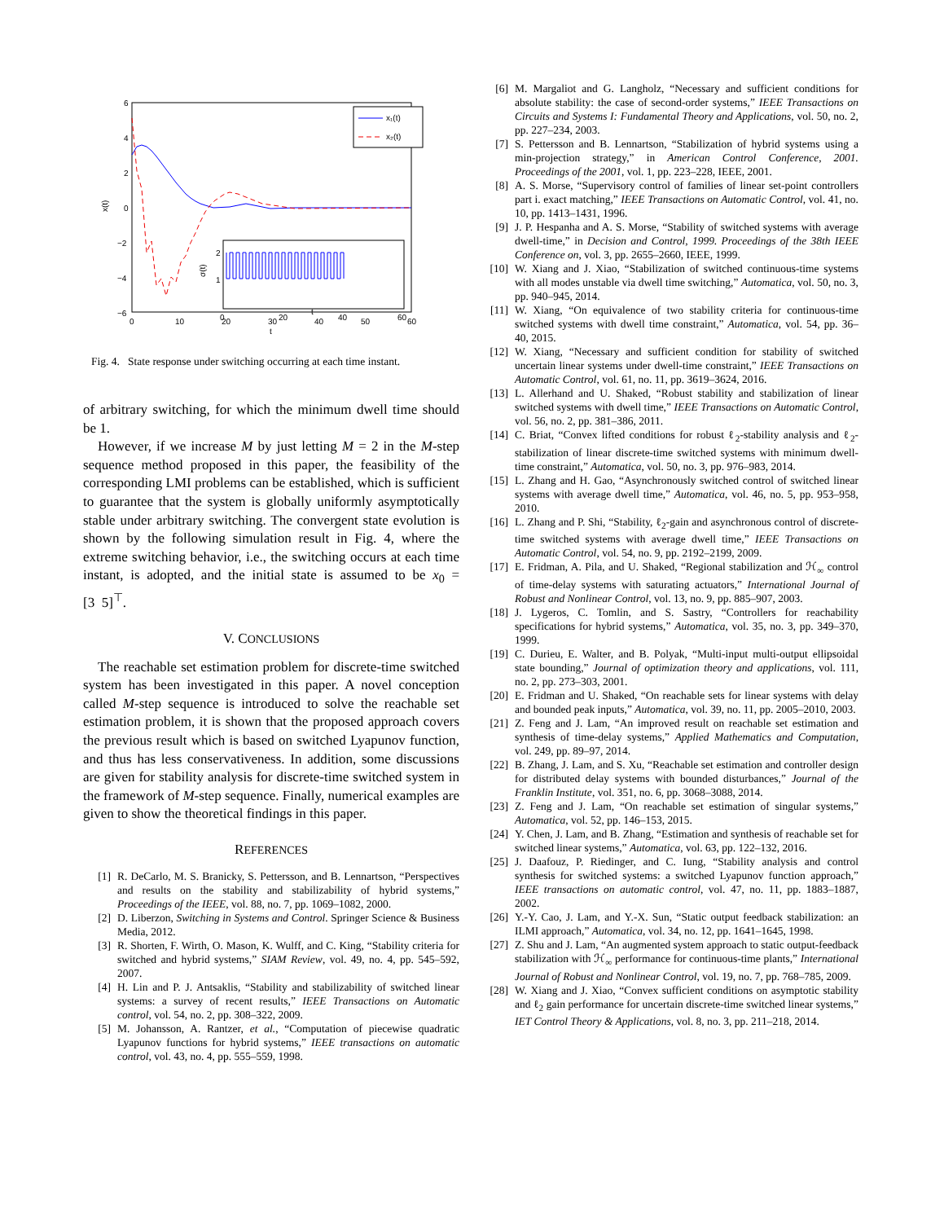6
4
2
0
−2
−4
−6
0
10
20
30
40
50
60
t
x(t)
x₁(t)
x₂(t)
2
1
σ(t)
0
20
40
60
t
Fig. 4. State response under switching occurring at each time instant.
of arbitrary switching, for which the minimum dwell time should be 1.
However, if we increase M by just letting M = 2 in the M-step sequence method proposed in this paper, the feasibility of the corresponding LMI problems can be established, which is sufficient to guarantee that the system is globally uniformly asymptotically stable under arbitrary switching. The convergent state evolution is shown by the following simulation result in Fig. 4, where the extreme switching behavior, i.e., the switching occurs at each time instant, is adopted, and the initial state is assumed to be x<sub>0</sub> = [3 5]<sup>⊤</sup>.
V. CONCLUSIONS
The reachable set estimation problem for discrete-time switched system has been investigated in this paper. A novel conception called M-step sequence is introduced to solve the reachable set estimation problem, it is shown that the proposed approach covers the previous result which is based on switched Lyapunov function, and thus has less conservativeness. In addition, some discussions are given for stability analysis for discrete-time switched system in the framework of M-step sequence. Finally, numerical examples are given to show the theoretical findings in this paper.
REFERENCES
[1] R. DeCarlo, M. S. Branicky, S. Pettersson, and B. Lennartson, “Perspectives and results on the stability and stabilizability of hybrid systems,” Proceedings of the IEEE, vol. 88, no. 7, pp. 1069–1082, 2000.
[2] D. Liberzon, Switching in Systems and Control. Springer Science & Business Media, 2012.
[3] R. Shorten, F. Wirth, O. Mason, K. Wulff, and C. King, “Stability criteria for switched and hybrid systems,” SIAM Review, vol. 49, no. 4, pp. 545–592, 2007.
[4] H. Lin and P. J. Antsaklis, “Stability and stabilizability of switched linear systems: a survey of recent results,” IEEE Transactions on Automatic control, vol. 54, no. 2, pp. 308–322, 2009.
[5] M. Johansson, A. Rantzer, et al., “Computation of piecewise quadratic Lyapunov functions for hybrid systems,” IEEE transactions on automatic control, vol. 43, no. 4, pp. 555–559, 1998.
[6] M. Margaliot and G. Langholz, “Necessary and sufficient conditions for absolute stability: the case of second-order systems,” IEEE Transactions on Circuits and Systems I: Fundamental Theory and Applications, vol. 50, no. 2, pp. 227–234, 2003.
[7] S. Pettersson and B. Lennartson, “Stabilization of hybrid systems using a min-projection strategy,” in American Control Conference, 2001. Proceedings of the 2001, vol. 1, pp. 223–228, IEEE, 2001.
[8] A. S. Morse, “Supervisory control of families of linear set-point controllers part i. exact matching,” IEEE Transactions on Automatic Control, vol. 41, no. 10, pp. 1413–1431, 1996.
[9] J. P. Hespanha and A. S. Morse, “Stability of switched systems with average dwell-time,” in Decision and Control, 1999. Proceedings of the 38th IEEE Conference on, vol. 3, pp. 2655–2660, IEEE, 1999.
[10] W. Xiang and J. Xiao, “Stabilization of switched continuous-time systems with all modes unstable via dwell time switching,” Automatica, vol. 50, no. 3, pp. 940–945, 2014.
[11] W. Xiang, “On equivalence of two stability criteria for continuous-time switched systems with dwell time constraint,” Automatica, vol. 54, pp. 36–40, 2015.
[12] W. Xiang, “Necessary and sufficient condition for stability of switched uncertain linear systems under dwell-time constraint,” IEEE Transactions on Automatic Control, vol. 61, no. 11, pp. 3619–3624, 2016.
[13] L. Allerhand and U. Shaked, “Robust stability and stabilization of linear switched systems with dwell time,” IEEE Transactions on Automatic Control, vol. 56, no. 2, pp. 381–386, 2011.
[14] C. Briat, “Convex lifted conditions for robust ℓ<sub>2</sub>-stability analysis and ℓ<sub>2</sub>-stabilization of linear discrete-time switched systems with minimum dwell-time constraint,” Automatica, vol. 50, no. 3, pp. 976–983, 2014.
[15] L. Zhang and H. Gao, “Asynchronously switched control of switched linear systems with average dwell time,” Automatica, vol. 46, no. 5, pp. 953–958, 2010.
[16] L. Zhang and P. Shi, “Stability, ℓ<sub>2</sub>-gain and asynchronous control of discrete-time switched systems with average dwell time,” IEEE Transactions on Automatic Control, vol. 54, no. 9, pp. 2192–2199, 2009.
[17] E. Fridman, A. Pila, and U. Shaked, “Regional stabilization and ℋ<sub>∞</sub> control of time-delay systems with saturating actuators,” International Journal of Robust and Nonlinear Control, vol. 13, no. 9, pp. 885–907, 2003.
[18] J. Lygeros, C. Tomlin, and S. Sastry, “Controllers for reachability specifications for hybrid systems,” Automatica, vol. 35, no. 3, pp. 349–370, 1999.
[19] C. Durieu, E. Walter, and B. Polyak, “Multi-input multi-output ellipsoidal state bounding,” Journal of optimization theory and applications, vol. 111, no. 2, pp. 273–303, 2001.
[20] E. Fridman and U. Shaked, “On reachable sets for linear systems with delay and bounded peak inputs,” Automatica, vol. 39, no. 11, pp. 2005–2010, 2003.
[21] Z. Feng and J. Lam, “An improved result on reachable set estimation and synthesis of time-delay systems,” Applied Mathematics and Computation, vol. 249, pp. 89–97, 2014.
[22] B. Zhang, J. Lam, and S. Xu, “Reachable set estimation and controller design for distributed delay systems with bounded disturbances,” Journal of the Franklin Institute, vol. 351, no. 6, pp. 3068–3088, 2014.
[23] Z. Feng and J. Lam, “On reachable set estimation of singular systems,” Automatica, vol. 52, pp. 146–153, 2015.
[24] Y. Chen, J. Lam, and B. Zhang, “Estimation and synthesis of reachable set for switched linear systems,” Automatica, vol. 63, pp. 122–132, 2016.
[25] J. Daafouz, P. Riedinger, and C. Iung, “Stability analysis and control synthesis for switched systems: a switched Lyapunov function approach,” IEEE transactions on automatic control, vol. 47, no. 11, pp. 1883–1887, 2002.
[26] Y.-Y. Cao, J. Lam, and Y.-X. Sun, “Static output feedback stabilization: an ILMI approach,” Automatica, vol. 34, no. 12, pp. 1641–1645, 1998.
[27] Z. Shu and J. Lam, “An augmented system approach to static output-feedback stabilization with ℋ<sub>∞</sub> performance for continuous-time plants,” International Journal of Robust and Nonlinear Control, vol. 19, no. 7, pp. 768–785, 2009.
[28] W. Xiang and J. Xiao, “Convex sufficient conditions on asymptotic stability and ℓ<sub>2</sub> gain performance for uncertain discrete-time switched linear systems,” IET Control Theory & Applications, vol. 8, no. 3, pp. 211–218, 2014.